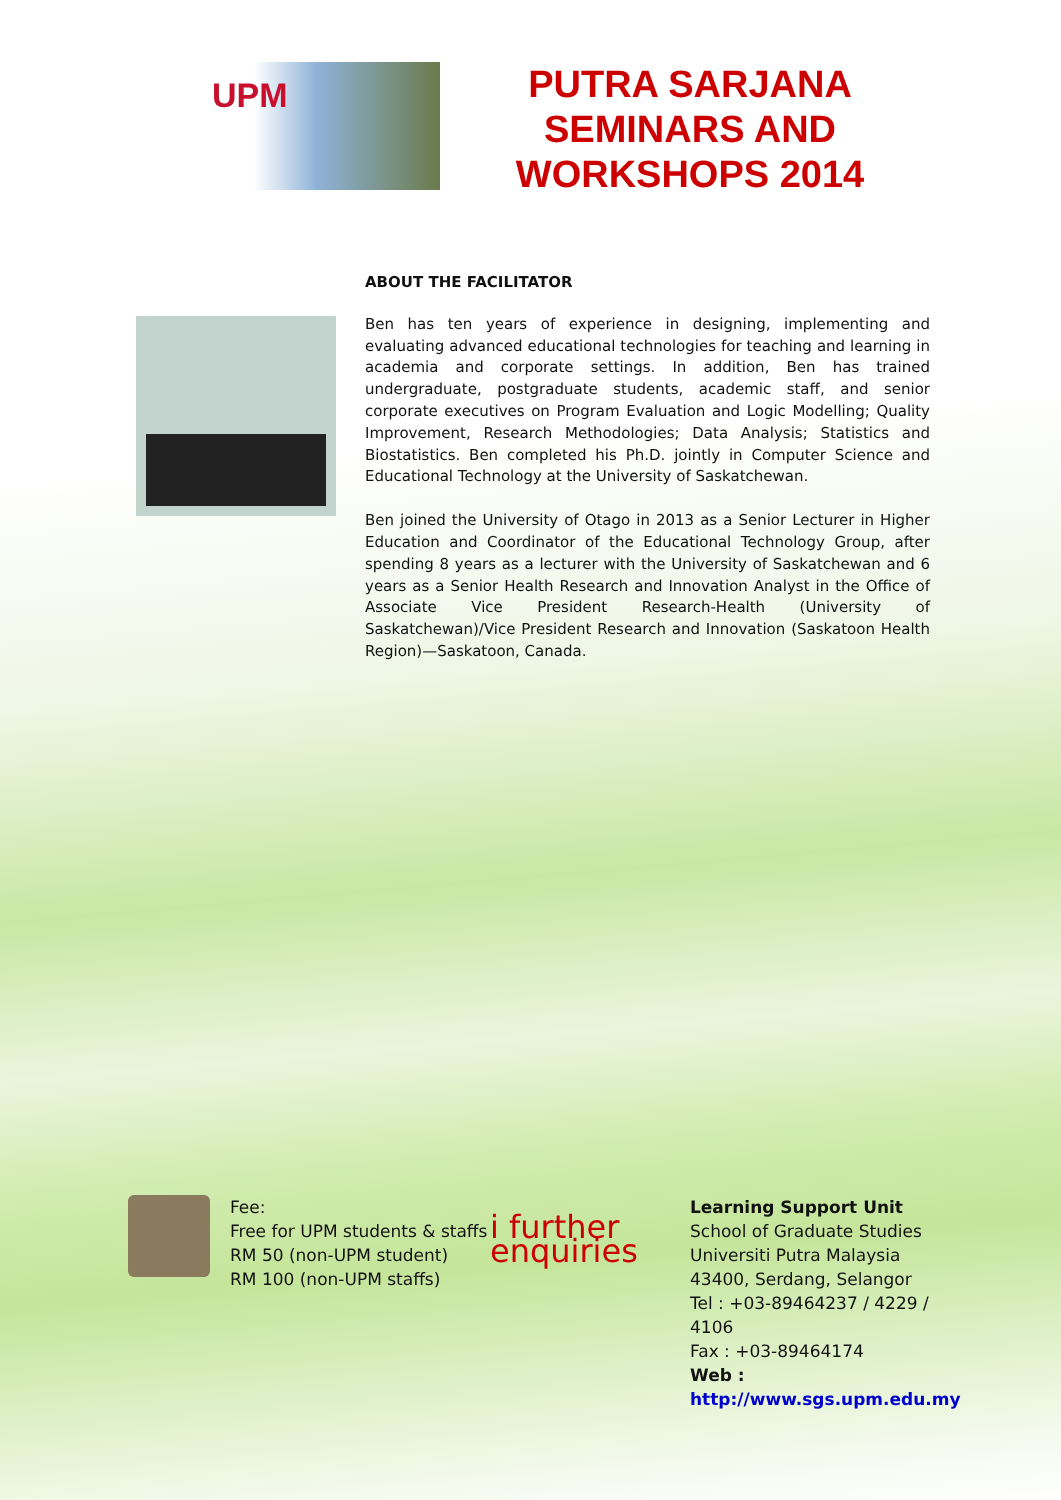UPM
PUTRA SARJANA SEMINARS AND WORKSHOPS 2014
ABOUT THE FACILITATOR
Ben has ten years of experience in designing, implementing and evaluating advanced educational technologies for teaching and learning in academia and corporate settings. In addition, Ben has trained undergraduate, postgraduate students, academic staff, and senior corporate executives on Program Evaluation and Logic Modelling; Quality Improvement, Research Methodologies; Data Analysis; Statistics and Biostatistics. Ben completed his Ph.D. jointly in Computer Science and Educational Technology at the University of Saskatchewan.
Ben joined the University of Otago in 2013 as a Senior Lecturer in Higher Education and Coordinator of the Educational Technology Group, after spending 8 years as a lecturer with the University of Saskatchewan and 6 years as a Senior Health Research and Innovation Analyst in the Office of Associate Vice President Research-Health (University of Saskatchewan)/Vice President Research and Innovation (Saskatoon Health Region)—Saskatoon, Canada.
Fee:
Free for UPM students & staffs
RM 50 (non-UPM student)
RM 100 (non-UPM staffs)
i further enquiries
Learning Support Unit
School of Graduate Studies
Universiti Putra Malaysia
43400, Serdang, Selangor
Tel : +03-89464237 / 4229 / 4106
Fax : +03-89464174
Web :
http://www.sgs.upm.edu.my